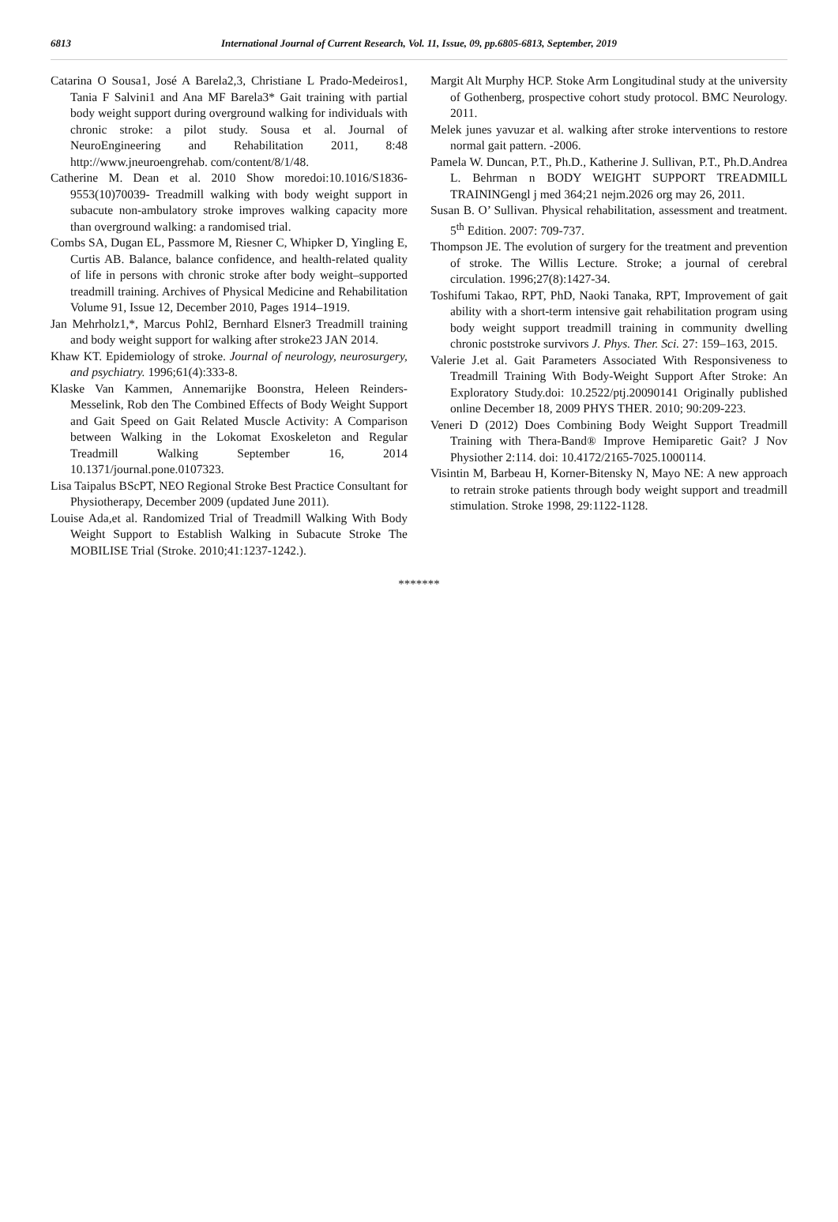6813 International Journal of Current Research, Vol. 11, Issue, 09, pp.6805-6813, September, 2019
Catarina O Sousa1, José A Barela2,3, Christiane L Prado-Medeiros1, Tania F Salvini1 and Ana MF Barela3* Gait training with partial body weight support during overground walking for individuals with chronic stroke: a pilot study. Sousa et al. Journal of NeuroEngineering and Rehabilitation 2011, 8:48 http://www.jneuroengrehab. com/content/8/1/48.
Catherine M. Dean et al. 2010 Show moredoi:10.1016/S1836-9553(10)70039- Treadmill walking with body weight support in subacute non-ambulatory stroke improves walking capacity more than overground walking: a randomised trial.
Combs SA, Dugan EL, Passmore M, Riesner C, Whipker D, Yingling E, Curtis AB. Balance, balance confidence, and health-related quality of life in persons with chronic stroke after body weight–supported treadmill training. Archives of Physical Medicine and Rehabilitation Volume 91, Issue 12, December 2010, Pages 1914–1919.
Jan Mehrholz1,*, Marcus Pohl2, Bernhard Elsner3 Treadmill training and body weight support for walking after stroke23 JAN 2014.
Khaw KT. Epidemiology of stroke. Journal of neurology, neurosurgery, and psychiatry. 1996;61(4):333-8.
Klaske Van Kammen, Annemarijke Boonstra, Heleen Reinders-Messelink, Rob den The Combined Effects of Body Weight Support and Gait Speed on Gait Related Muscle Activity: A Comparison between Walking in the Lokomat Exoskeleton and Regular Treadmill Walking September 16, 2014 10.1371/journal.pone.0107323.
Lisa Taipalus BScPT, NEO Regional Stroke Best Practice Consultant for Physiotherapy, December 2009 (updated June 2011).
Louise Ada,et al. Randomized Trial of Treadmill Walking With Body Weight Support to Establish Walking in Subacute Stroke The MOBILISE Trial (Stroke. 2010;41:1237-1242.).
Margit Alt Murphy HCP. Stoke Arm Longitudinal study at the university of Gothenberg, prospective cohort study protocol. BMC Neurology. 2011.
Melek junes yavuzar et al. walking after stroke interventions to restore normal gait pattern. -2006.
Pamela W. Duncan, P.T., Ph.D., Katherine J. Sullivan, P.T., Ph.D.Andrea L. Behrman n BODY WEIGHT SUPPORT TREADMILL TRAININGengl j med 364;21 nejm.2026 org may 26, 2011.
Susan B. O’ Sullivan. Physical rehabilitation, assessment and treatment. 5<sup>th</sup> Edition. 2007: 709-737.
Thompson JE. The evolution of surgery for the treatment and prevention of stroke. The Willis Lecture. Stroke; a journal of cerebral circulation. 1996;27(8):1427-34.
Toshifumi Takao, RPT, PhD, Naoki Tanaka, RPT, Improvement of gait ability with a short-term intensive gait rehabilitation program using body weight support treadmill training in community dwelling chronic poststroke survivors J. Phys. Ther. Sci. 27: 159–163, 2015.
Valerie J.et al. Gait Parameters Associated With Responsiveness to Treadmill Training With Body-Weight Support After Stroke: An Exploratory Study.doi: 10.2522/ptj.20090141 Originally published online December 18, 2009 PHYS THER. 2010; 90:209-223.
Veneri D (2012) Does Combining Body Weight Support Treadmill Training with Thera-Band® Improve Hemiparetic Gait? J Nov Physiother 2:114. doi: 10.4172/2165-7025.1000114.
Visintin M, Barbeau H, Korner-Bitensky N, Mayo NE: A new approach to retrain stroke patients through body weight support and treadmill stimulation. Stroke 1998, 29:1122-1128.
*******